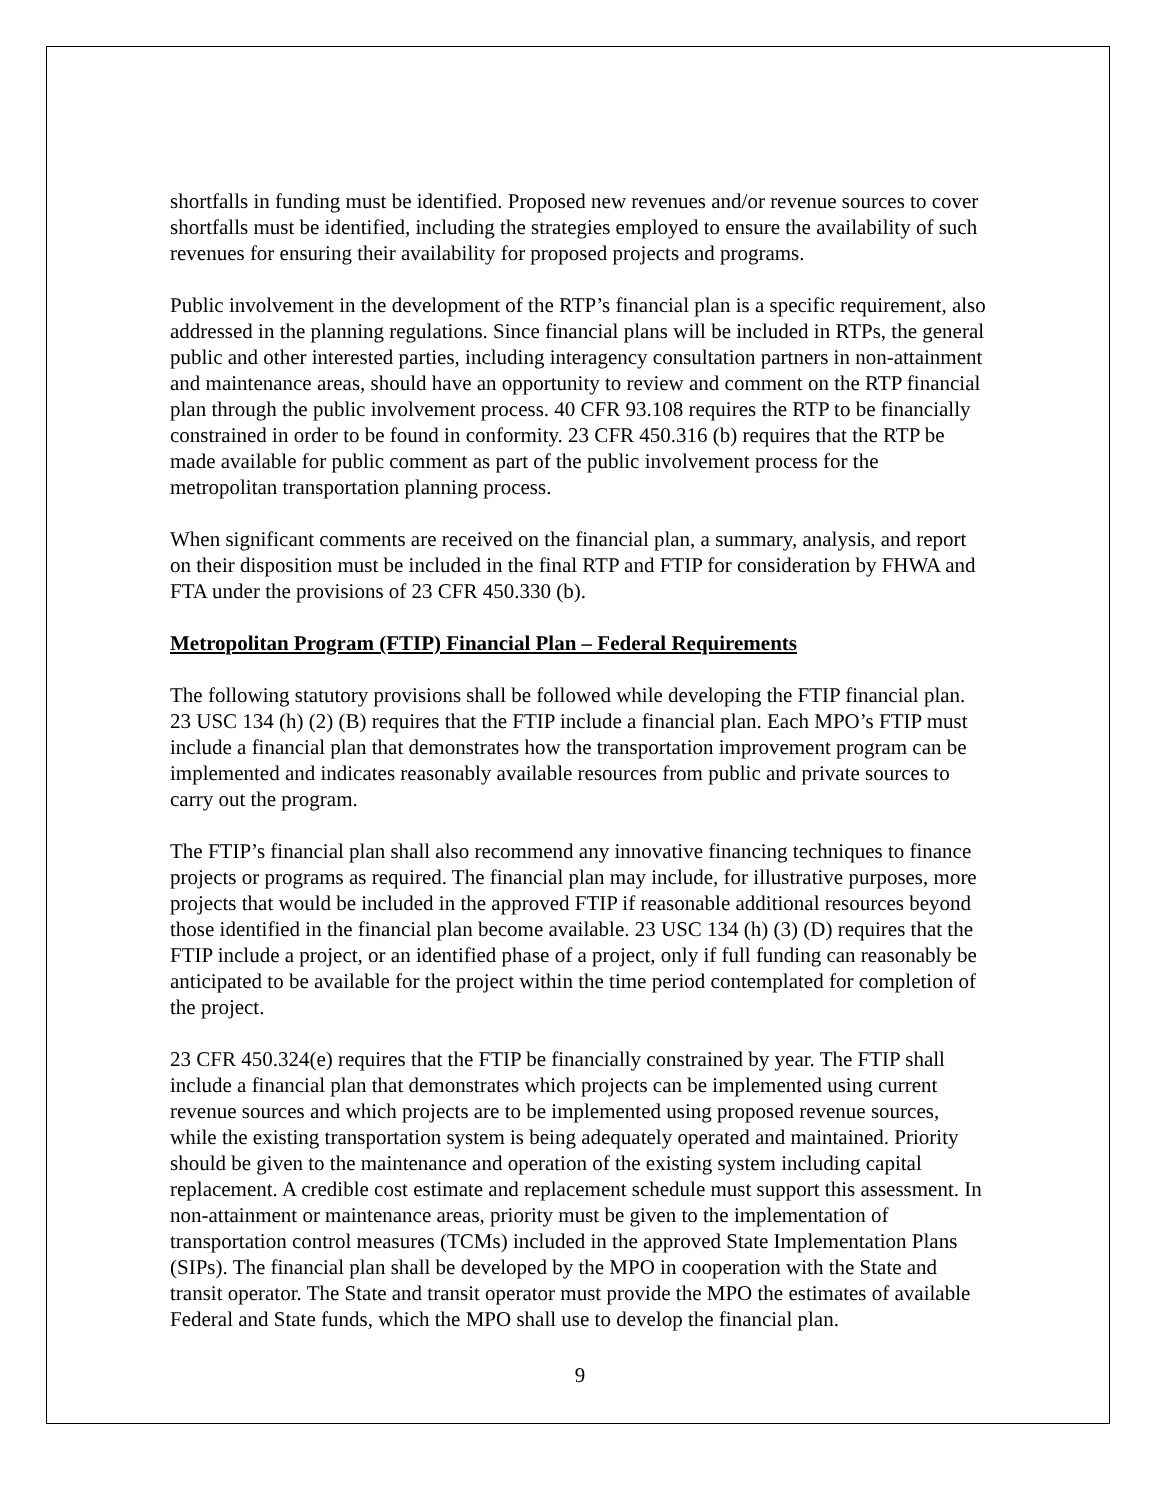shortfalls in funding must be identified. Proposed new revenues and/or revenue sources to cover shortfalls must be identified, including the strategies employed to ensure the availability of such revenues for ensuring their availability for proposed projects and programs.
Public involvement in the development of the RTP’s financial plan is a specific requirement, also addressed in the planning regulations. Since financial plans will be included in RTPs, the general public and other interested parties, including interagency consultation partners in non-attainment and maintenance areas, should have an opportunity to review and comment on the RTP financial plan through the public involvement process. 40 CFR 93.108 requires the RTP to be financially constrained in order to be found in conformity. 23 CFR 450.316 (b) requires that the RTP be made available for public comment as part of the public involvement process for the metropolitan transportation planning process.
When significant comments are received on the financial plan, a summary, analysis, and report on their disposition must be included in the final RTP and FTIP for consideration by FHWA and FTA under the provisions of 23 CFR 450.330 (b).
Metropolitan Program (FTIP) Financial Plan – Federal Requirements
The following statutory provisions shall be followed while developing the FTIP financial plan. 23 USC 134 (h) (2) (B) requires that the FTIP include a financial plan. Each MPO’s FTIP must include a financial plan that demonstrates how the transportation improvement program can be implemented and indicates reasonably available resources from public and private sources to carry out the program.
The FTIP’s financial plan shall also recommend any innovative financing techniques to finance projects or programs as required. The financial plan may include, for illustrative purposes, more projects that would be included in the approved FTIP if reasonable additional resources beyond those identified in the financial plan become available. 23 USC 134 (h) (3) (D) requires that the FTIP include a project, or an identified phase of a project, only if full funding can reasonably be anticipated to be available for the project within the time period contemplated for completion of the project.
23 CFR 450.324(e) requires that the FTIP be financially constrained by year. The FTIP shall include a financial plan that demonstrates which projects can be implemented using current revenue sources and which projects are to be implemented using proposed revenue sources, while the existing transportation system is being adequately operated and maintained. Priority should be given to the maintenance and operation of the existing system including capital replacement. A credible cost estimate and replacement schedule must support this assessment. In non-attainment or maintenance areas, priority must be given to the implementation of transportation control measures (TCMs) included in the approved State Implementation Plans (SIPs). The financial plan shall be developed by the MPO in cooperation with the State and transit operator. The State and transit operator must provide the MPO the estimates of available Federal and State funds, which the MPO shall use to develop the financial plan.
9